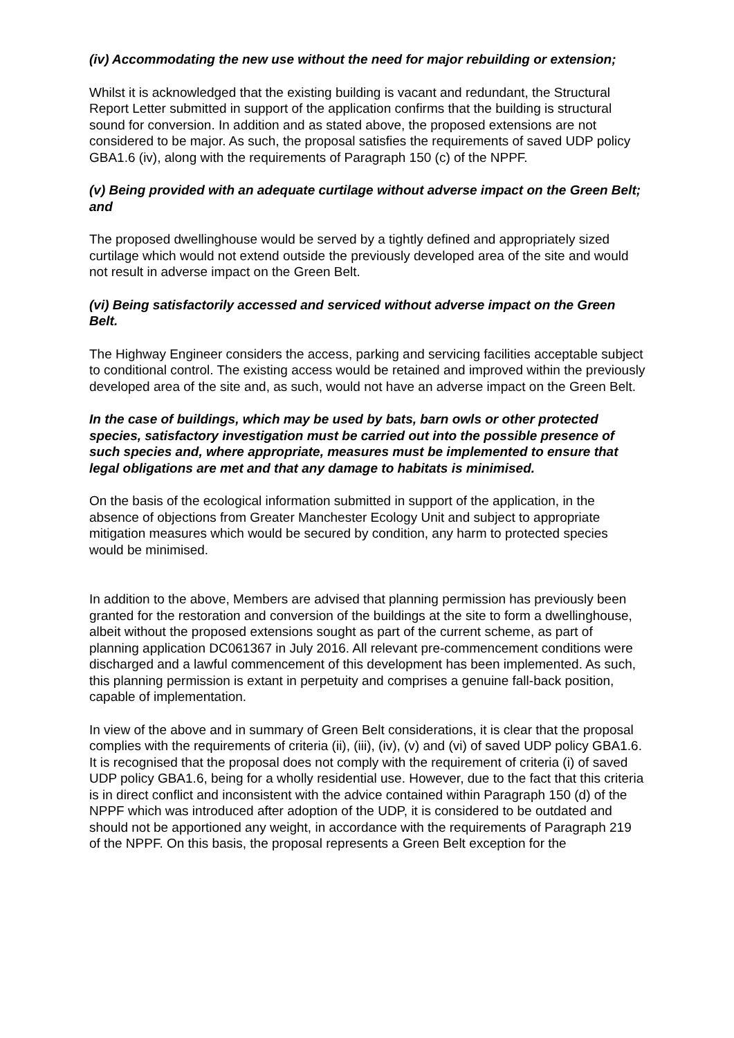(iv) Accommodating the new use without the need for major rebuilding or extension;
Whilst it is acknowledged that the existing building is vacant and redundant, the Structural Report Letter submitted in support of the application confirms that the building is structural sound for conversion. In addition and as stated above, the proposed extensions are not considered to be major. As such, the proposal satisfies the requirements of saved UDP policy GBA1.6 (iv), along with the requirements of Paragraph 150 (c) of the NPPF.
(v) Being provided with an adequate curtilage without adverse impact on the Green Belt; and
The proposed dwellinghouse would be served by a tightly defined and appropriately sized curtilage which would not extend outside the previously developed area of the site and would not result in adverse impact on the Green Belt.
(vi) Being satisfactorily accessed and serviced without adverse impact on the Green Belt.
The Highway Engineer considers the access, parking and servicing facilities acceptable subject to conditional control. The existing access would be retained and improved within the previously developed area of the site and, as such, would not have an adverse impact on the Green Belt.
In the case of buildings, which may be used by bats, barn owls or other protected species, satisfactory investigation must be carried out into the possible presence of such species and, where appropriate, measures must be implemented to ensure that legal obligations are met and that any damage to habitats is minimised.
On the basis of the ecological information submitted in support of the application, in the absence of objections from Greater Manchester Ecology Unit and subject to appropriate mitigation measures which would be secured by condition, any harm to protected species would be minimised.
In addition to the above, Members are advised that planning permission has previously been granted for the restoration and conversion of the buildings at the site to form a dwellinghouse, albeit without the proposed extensions sought as part of the current scheme, as part of planning application DC061367 in July 2016. All relevant pre-commencement conditions were discharged and a lawful commencement of this development has been implemented. As such, this planning permission is extant in perpetuity and comprises a genuine fall-back position, capable of implementation.
In view of the above and in summary of Green Belt considerations, it is clear that the proposal complies with the requirements of criteria (ii), (iii), (iv), (v) and (vi) of saved UDP policy GBA1.6. It is recognised that the proposal does not comply with the requirement of criteria (i) of saved UDP policy GBA1.6, being for a wholly residential use. However, due to the fact that this criteria is in direct conflict and inconsistent with the advice contained within Paragraph 150 (d) of the NPPF which was introduced after adoption of the UDP, it is considered to be outdated and should not be apportioned any weight, in accordance with the requirements of Paragraph 219 of the NPPF. On this basis, the proposal represents a Green Belt exception for the